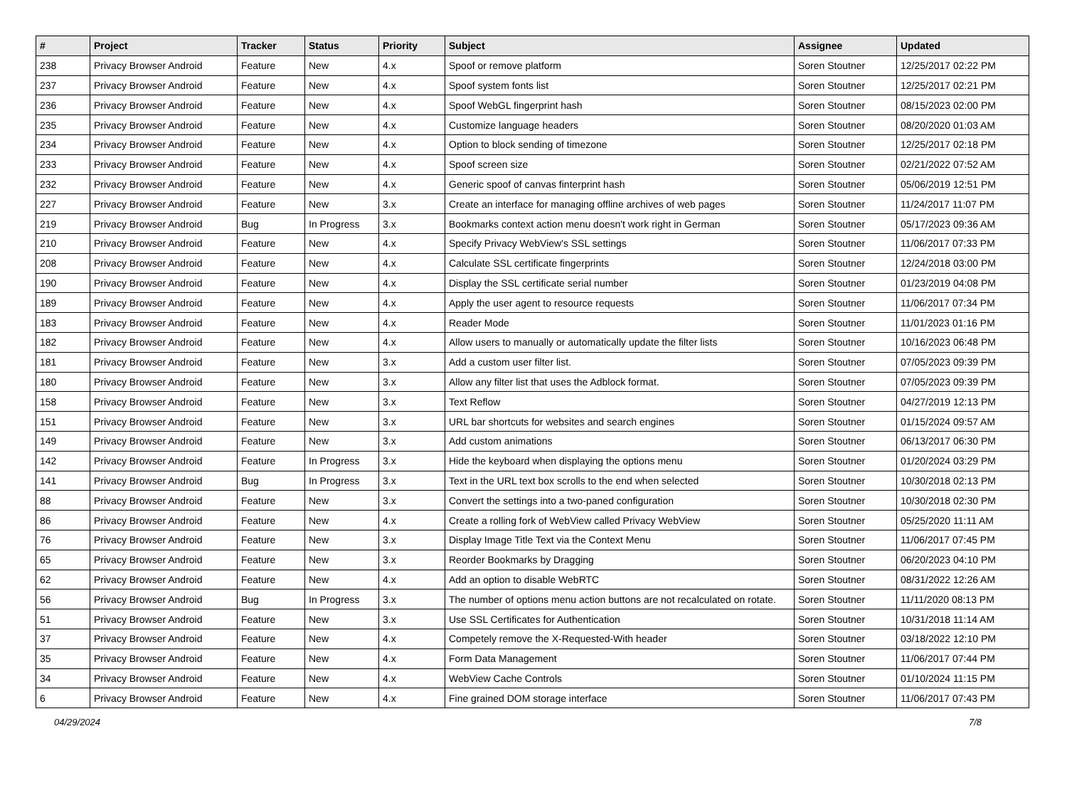| # | Project | Tracker | Status | Priority | Subject | Assignee | Updated |
| --- | --- | --- | --- | --- | --- | --- | --- |
| 238 | Privacy Browser Android | Feature | New | 4.x | Spoof or remove platform | Soren Stoutner | 12/25/2017 02:22 PM |
| 237 | Privacy Browser Android | Feature | New | 4.x | Spoof system fonts list | Soren Stoutner | 12/25/2017 02:21 PM |
| 236 | Privacy Browser Android | Feature | New | 4.x | Spoof WebGL fingerprint hash | Soren Stoutner | 08/15/2023 02:00 PM |
| 235 | Privacy Browser Android | Feature | New | 4.x | Customize language headers | Soren Stoutner | 08/20/2020 01:03 AM |
| 234 | Privacy Browser Android | Feature | New | 4.x | Option to block sending of timezone | Soren Stoutner | 12/25/2017 02:18 PM |
| 233 | Privacy Browser Android | Feature | New | 4.x | Spoof screen size | Soren Stoutner | 02/21/2022 07:52 AM |
| 232 | Privacy Browser Android | Feature | New | 4.x | Generic spoof of canvas finterprint hash | Soren Stoutner | 05/06/2019 12:51 PM |
| 227 | Privacy Browser Android | Feature | New | 3.x | Create an interface for managing offline archives of web pages | Soren Stoutner | 11/24/2017 11:07 PM |
| 219 | Privacy Browser Android | Bug | In Progress | 3.x | Bookmarks context action menu doesn't work right in German | Soren Stoutner | 05/17/2023 09:36 AM |
| 210 | Privacy Browser Android | Feature | New | 4.x | Specify Privacy WebView's SSL settings | Soren Stoutner | 11/06/2017 07:33 PM |
| 208 | Privacy Browser Android | Feature | New | 4.x | Calculate SSL certificate fingerprints | Soren Stoutner | 12/24/2018 03:00 PM |
| 190 | Privacy Browser Android | Feature | New | 4.x | Display the SSL certificate serial number | Soren Stoutner | 01/23/2019 04:08 PM |
| 189 | Privacy Browser Android | Feature | New | 4.x | Apply the user agent to resource requests | Soren Stoutner | 11/06/2017 07:34 PM |
| 183 | Privacy Browser Android | Feature | New | 4.x | Reader Mode | Soren Stoutner | 11/01/2023 01:16 PM |
| 182 | Privacy Browser Android | Feature | New | 4.x | Allow users to manually or automatically update the filter lists | Soren Stoutner | 10/16/2023 06:48 PM |
| 181 | Privacy Browser Android | Feature | New | 3.x | Add a custom user filter list. | Soren Stoutner | 07/05/2023 09:39 PM |
| 180 | Privacy Browser Android | Feature | New | 3.x | Allow any filter list that uses the Adblock format. | Soren Stoutner | 07/05/2023 09:39 PM |
| 158 | Privacy Browser Android | Feature | New | 3.x | Text Reflow | Soren Stoutner | 04/27/2019 12:13 PM |
| 151 | Privacy Browser Android | Feature | New | 3.x | URL bar shortcuts for websites and search engines | Soren Stoutner | 01/15/2024 09:57 AM |
| 149 | Privacy Browser Android | Feature | New | 3.x | Add custom animations | Soren Stoutner | 06/13/2017 06:30 PM |
| 142 | Privacy Browser Android | Feature | In Progress | 3.x | Hide the keyboard when displaying the options menu | Soren Stoutner | 01/20/2024 03:29 PM |
| 141 | Privacy Browser Android | Bug | In Progress | 3.x | Text in the URL text box scrolls to the end when selected | Soren Stoutner | 10/30/2018 02:13 PM |
| 88 | Privacy Browser Android | Feature | New | 3.x | Convert the settings into a two-paned configuration | Soren Stoutner | 10/30/2018 02:30 PM |
| 86 | Privacy Browser Android | Feature | New | 4.x | Create a rolling fork of WebView called Privacy WebView | Soren Stoutner | 05/25/2020 11:11 AM |
| 76 | Privacy Browser Android | Feature | New | 3.x | Display Image Title Text via the Context Menu | Soren Stoutner | 11/06/2017 07:45 PM |
| 65 | Privacy Browser Android | Feature | New | 3.x | Reorder Bookmarks by Dragging | Soren Stoutner | 06/20/2023 04:10 PM |
| 62 | Privacy Browser Android | Feature | New | 4.x | Add an option to disable WebRTC | Soren Stoutner | 08/31/2022 12:26 AM |
| 56 | Privacy Browser Android | Bug | In Progress | 3.x | The number of options menu action buttons are not recalculated on rotate. | Soren Stoutner | 11/11/2020 08:13 PM |
| 51 | Privacy Browser Android | Feature | New | 3.x | Use SSL Certificates for Authentication | Soren Stoutner | 10/31/2018 11:14 AM |
| 37 | Privacy Browser Android | Feature | New | 4.x | Competely remove the X-Requested-With header | Soren Stoutner | 03/18/2022 12:10 PM |
| 35 | Privacy Browser Android | Feature | New | 4.x | Form Data Management | Soren Stoutner | 11/06/2017 07:44 PM |
| 34 | Privacy Browser Android | Feature | New | 4.x | WebView Cache Controls | Soren Stoutner | 01/10/2024 11:15 PM |
| 6 | Privacy Browser Android | Feature | New | 4.x | Fine grained DOM storage interface | Soren Stoutner | 11/06/2017 07:43 PM |
04/29/2024 7/8